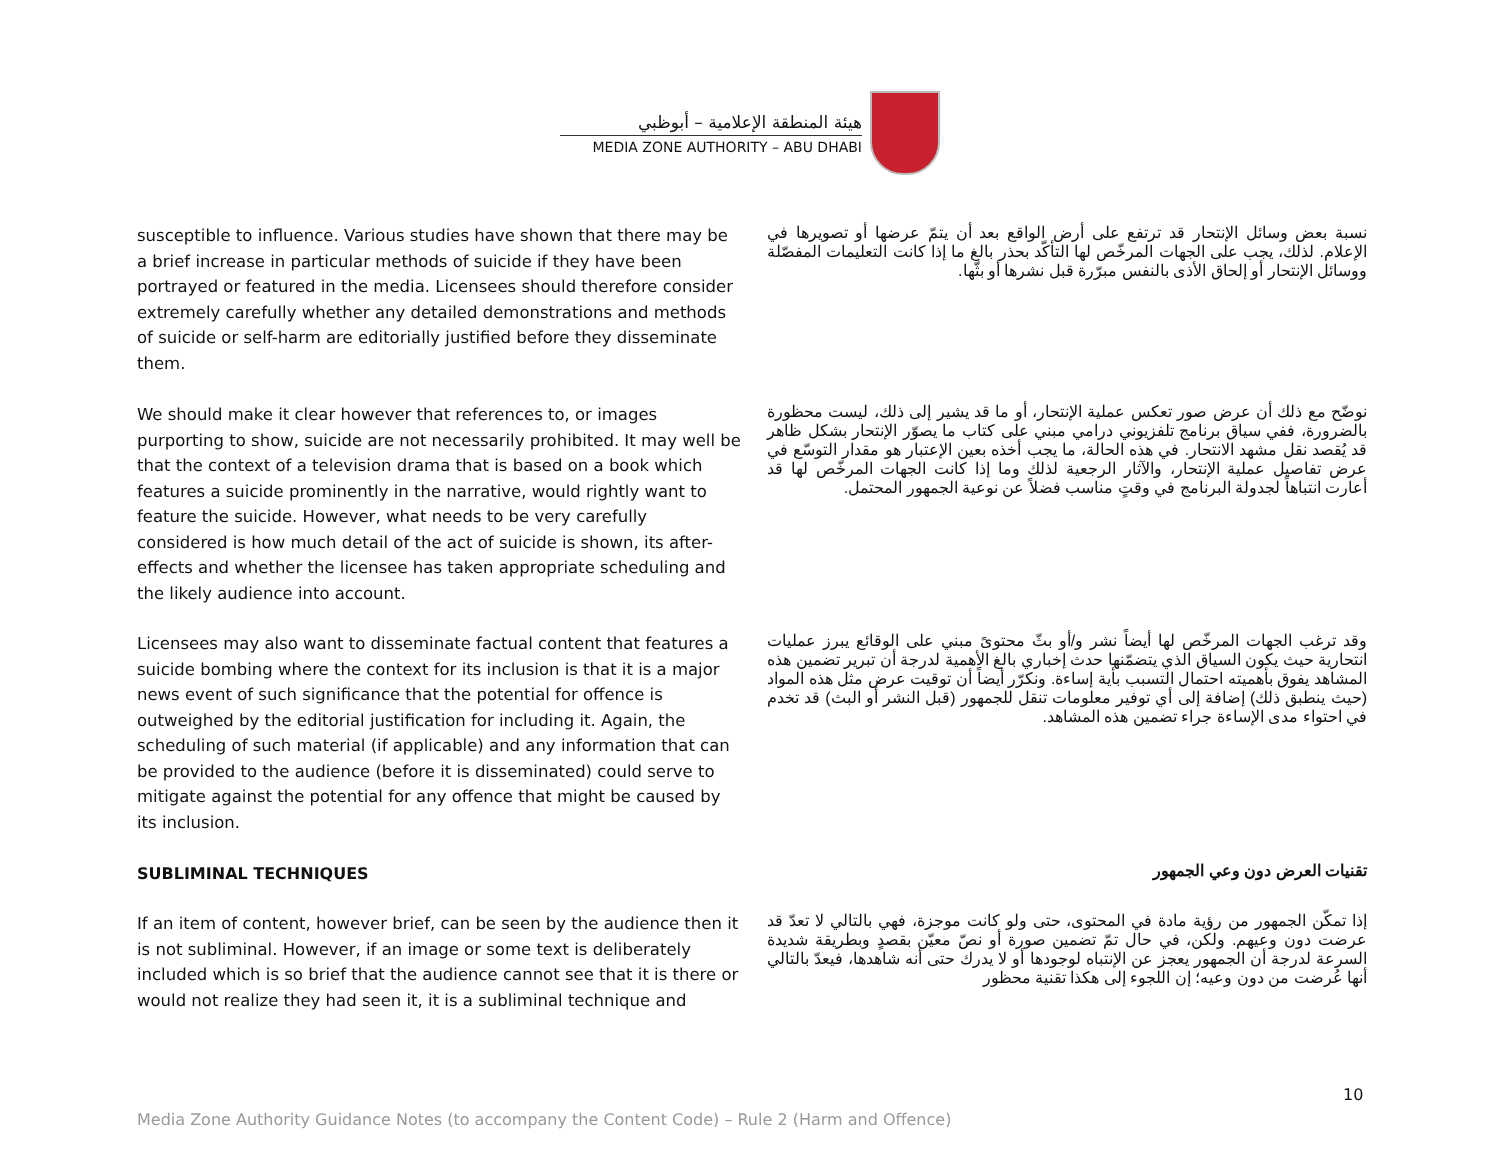هيئة المنطقة الإعلامية – أبوظبي
MEDIA ZONE AUTHORITY – ABU DHABI
susceptible to influence. Various studies have shown that there may be a brief increase in particular methods of suicide if they have been portrayed or featured in the media. Licensees should therefore consider extremely carefully whether any detailed demonstrations and methods of suicide or self-harm are editorially justified before they disseminate them.
نسبة بعض وسائل الإنتحار قد ترتفع على أرض الواقع بعد أن يتمّ عرضها أو تصويرها في الإعلام. لذلك، يجب على الجهات المرخّص لها التأكّد بحذر بالغ ما إذا كانت التعليمات المفصّلة ووسائل الإنتحار أو إلحاق الأذى بالنفس مبرّرة قبل نشرها أو بثّها.
We should make it clear however that references to, or images purporting to show, suicide are not necessarily prohibited. It may well be that the context of a television drama that is based on a book which features a suicide prominently in the narrative, would rightly want to feature the suicide. However, what needs to be very carefully considered is how much detail of the act of suicide is shown, its after-effects and whether the licensee has taken appropriate scheduling and the likely audience into account.
نوضّح مع ذلك أن عرض صور تعكس عملية الإنتحار، أو ما قد يشير إلى ذلك، ليست محظورة بالضرورة، ففي سياق برنامج تلفزيوني درامي مبني على كتاب ما يصوّر الإنتحار بشكل ظاهر قد يُقصد نقل مشهد الانتحار. في هذه الحالة، ما يجب أخذه بعين الإعتبار هو مقدار التوسّع في عرض تفاصيل عملية الإنتحار، والآثار الرجعية لذلك وما إذا كانت الجهات المرخّص لها قد أعارت انتباهاً لجدولة البرنامج في وقتٍ مناسب فضلاً عن نوعية الجمهور المحتمل.
Licensees may also want to disseminate factual content that features a suicide bombing where the context for its inclusion is that it is a major news event of such significance that the potential for offence is outweighed by the editorial justification for including it. Again, the scheduling of such material (if applicable) and any information that can be provided to the audience (before it is disseminated) could serve to mitigate against the potential for any offence that might be caused by its inclusion.
وقد ترغب الجهات المرخّص لها أيضاً نشر و/أو بثّ محتوىً مبني على الوقائع يبرز عمليات انتحارية حيث يكون السياق الذي يتضمّنها حدث إخباري بالغ الأهمية لدرجة أن تبرير تضمين هذه المشاهد يفوق بأهميته احتمال التسبب بأية إساءة. ونكرّر أيضاً أن توقيت عرض مثل هذه المواد (حيث ينطبق ذلك) إضافة إلى أي توفير معلومات تنقل للجمهور (قبل النشر أو البث) قد تخدم في احتواء مدى الإساءة جراء تضمين هذه المشاهد.
SUBLIMINAL TECHNIQUES
تقنيات العرض دون وعي الجمهور
If an item of content, however brief, can be seen by the audience then it is not subliminal. However, if an image or some text is deliberately included which is so brief that the audience cannot see that it is there or would not realize they had seen it, it is a subliminal technique and
إذا تمكّن الجمهور من رؤية مادة في المحتوى، حتى ولو كانت موجزة، فهي بالتالي لا تعدّ قد عرضت دون وعيهم. ولكن، في حال تمّ تضمين صورة أو نصّ معيّن بقصدٍ وبطريقة شديدة السرعة لدرجة أن الجمهور يعجز عن الإنتباه لوجودها أو لا يدرك حتى أنه شاهدها، فيعدّ بالتالي أنها عُرضت من دون وعيه؛ إن اللجوء إلى هكذا تقنية محظور
10
Media Zone Authority Guidance Notes (to accompany the Content Code) – Rule 2 (Harm and Offence)